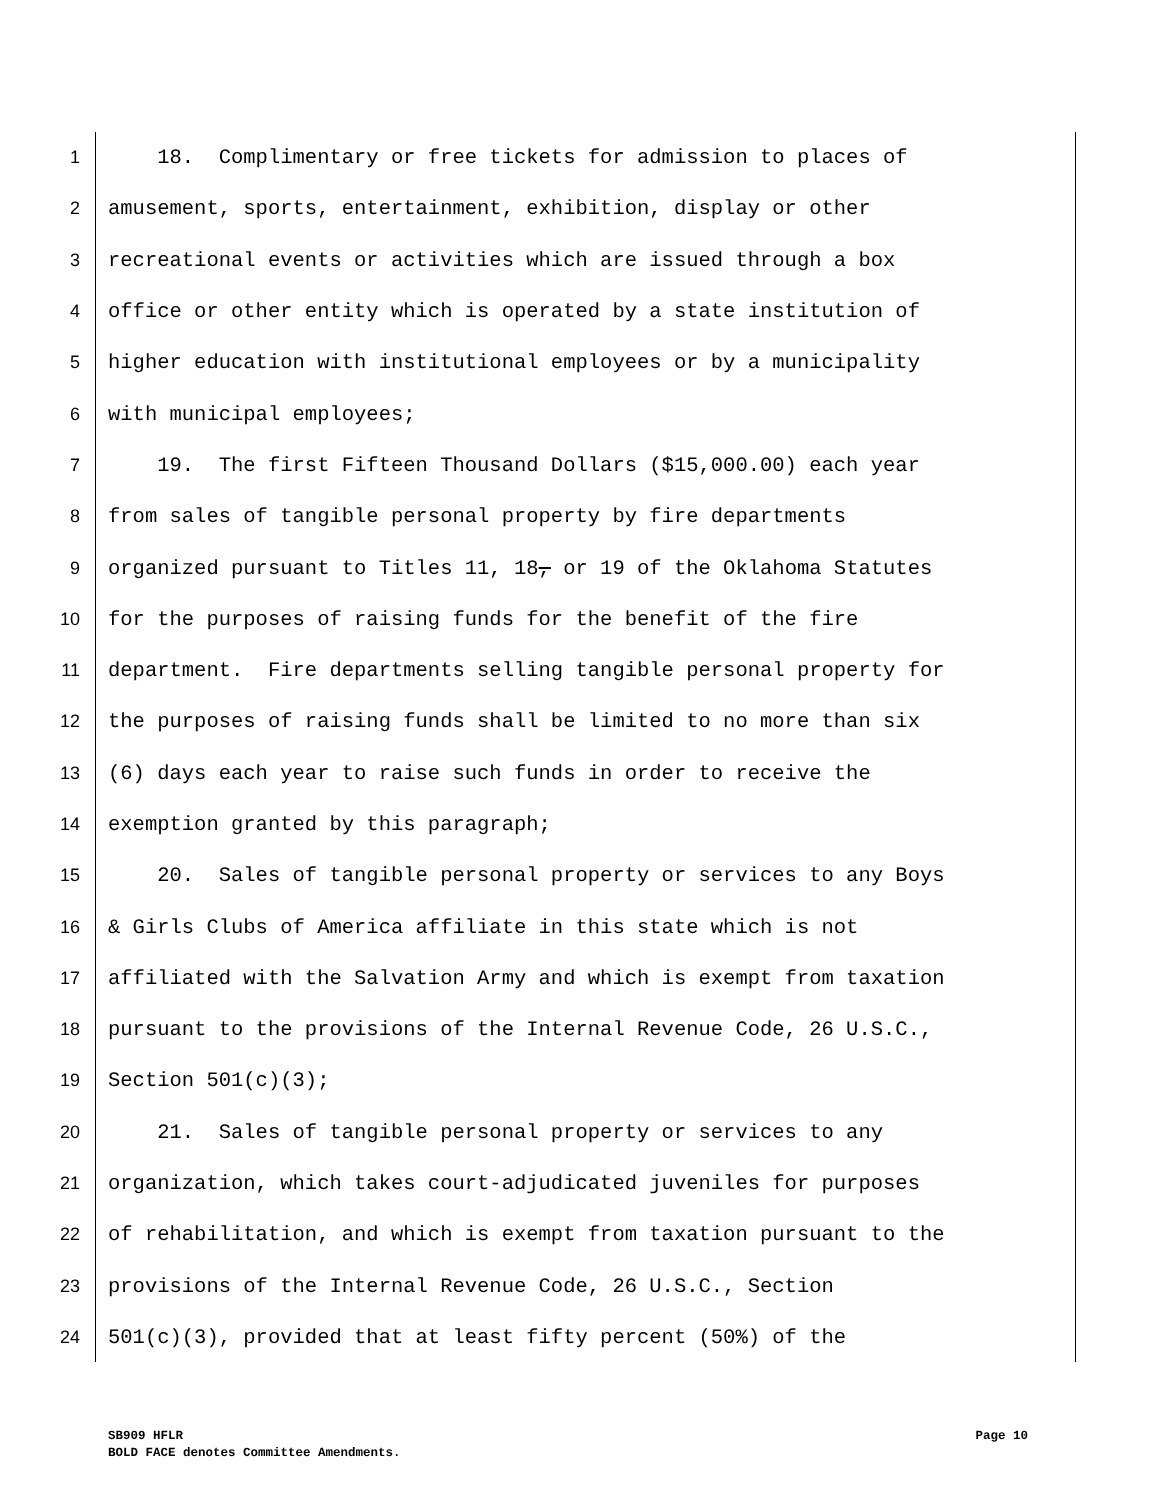1 18. Complimentary or free tickets for admission to places of
2 amusement, sports, entertainment, exhibition, display or other
3 recreational events or activities which are issued through a box
4 office or other entity which is operated by a state institution of
5 higher education with institutional employees or by a municipality
6 with municipal employees;
7 19. The first Fifteen Thousand Dollars ($15,000.00) each year
8 from sales of tangible personal property by fire departments
9 organized pursuant to Titles 11, 18, or 19 of the Oklahoma Statutes
10 for the purposes of raising funds for the benefit of the fire
11 department. Fire departments selling tangible personal property for
12 the purposes of raising funds shall be limited to no more than six
13 (6) days each year to raise such funds in order to receive the
14 exemption granted by this paragraph;
15 20. Sales of tangible personal property or services to any Boys
16 & Girls Clubs of America affiliate in this state which is not
17 affiliated with the Salvation Army and which is exempt from taxation
18 pursuant to the provisions of the Internal Revenue Code, 26 U.S.C.,
19 Section 501(c)(3);
20 21. Sales of tangible personal property or services to any
21 organization, which takes court-adjudicated juveniles for purposes
22 of rehabilitation, and which is exempt from taxation pursuant to the
23 provisions of the Internal Revenue Code, 26 U.S.C., Section
24 501(c)(3), provided that at least fifty percent (50%) of the
SB909 HFLR Page 10
BOLD FACE denotes Committee Amendments.